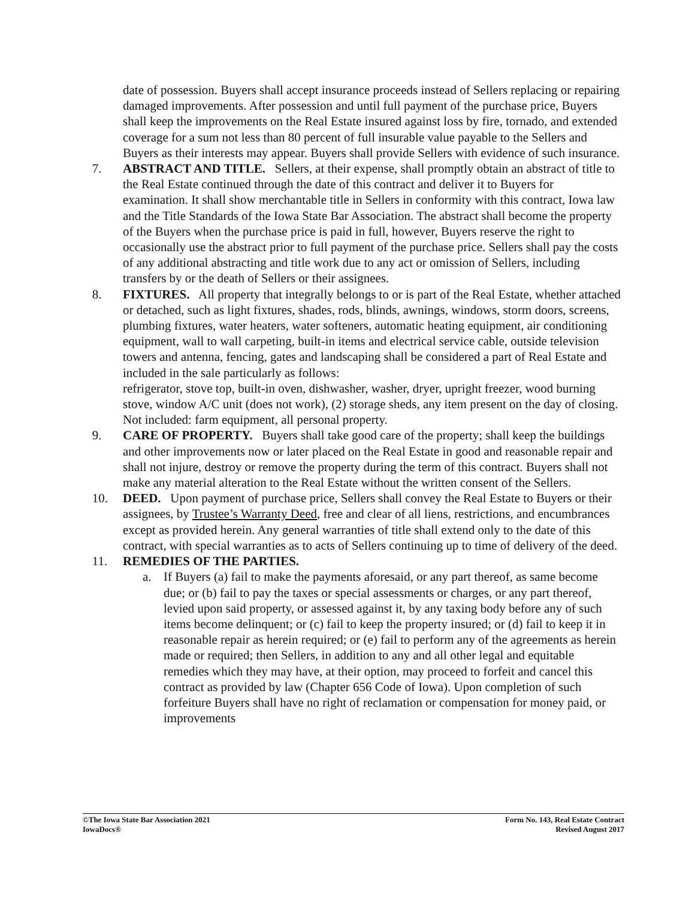date of possession. Buyers shall accept insurance proceeds instead of Sellers replacing or repairing damaged improvements. After possession and until full payment of the purchase price, Buyers shall keep the improvements on the Real Estate insured against loss by fire, tornado, and extended coverage for a sum not less than 80 percent of full insurable value payable to the Sellers and Buyers as their interests may appear. Buyers shall provide Sellers with evidence of such insurance.
7. ABSTRACT AND TITLE. Sellers, at their expense, shall promptly obtain an abstract of title to the Real Estate continued through the date of this contract and deliver it to Buyers for examination. It shall show merchantable title in Sellers in conformity with this contract, Iowa law and the Title Standards of the Iowa State Bar Association. The abstract shall become the property of the Buyers when the purchase price is paid in full, however, Buyers reserve the right to occasionally use the abstract prior to full payment of the purchase price. Sellers shall pay the costs of any additional abstracting and title work due to any act or omission of Sellers, including transfers by or the death of Sellers or their assignees.
8. FIXTURES. All property that integrally belongs to or is part of the Real Estate, whether attached or detached, such as light fixtures, shades, rods, blinds, awnings, windows, storm doors, screens, plumbing fixtures, water heaters, water softeners, automatic heating equipment, air conditioning equipment, wall to wall carpeting, built-in items and electrical service cable, outside television towers and antenna, fencing, gates and landscaping shall be considered a part of Real Estate and included in the sale particularly as follows:
refrigerator, stove top, built-in oven, dishwasher, washer, dryer, upright freezer, wood burning stove, window A/C unit (does not work), (2) storage sheds, any item present on the day of closing. Not included: farm equipment, all personal property.
9. CARE OF PROPERTY. Buyers shall take good care of the property; shall keep the buildings and other improvements now or later placed on the Real Estate in good and reasonable repair and shall not injure, destroy or remove the property during the term of this contract. Buyers shall not make any material alteration to the Real Estate without the written consent of the Sellers.
10. DEED. Upon payment of purchase price, Sellers shall convey the Real Estate to Buyers or their assignees, by Trustee’s Warranty Deed, free and clear of all liens, restrictions, and encumbrances except as provided herein. Any general warranties of title shall extend only to the date of this contract, with special warranties as to acts of Sellers continuing up to time of delivery of the deed.
11. REMEDIES OF THE PARTIES.
a. If Buyers (a) fail to make the payments aforesaid, or any part thereof, as same become due; or (b) fail to pay the taxes or special assessments or charges, or any part thereof, levied upon said property, or assessed against it, by any taxing body before any of such items become delinquent; or (c) fail to keep the property insured; or (d) fail to keep it in reasonable repair as herein required; or (e) fail to perform any of the agreements as herein made or required; then Sellers, in addition to any and all other legal and equitable remedies which they may have, at their option, may proceed to forfeit and cancel this contract as provided by law (Chapter 656 Code of Iowa). Upon completion of such forfeiture Buyers shall have no right of reclamation or compensation for money paid, or improvements
©The Iowa State Bar Association 2021
IowaDocs®
Form No. 143, Real Estate Contract
Revised August 2017